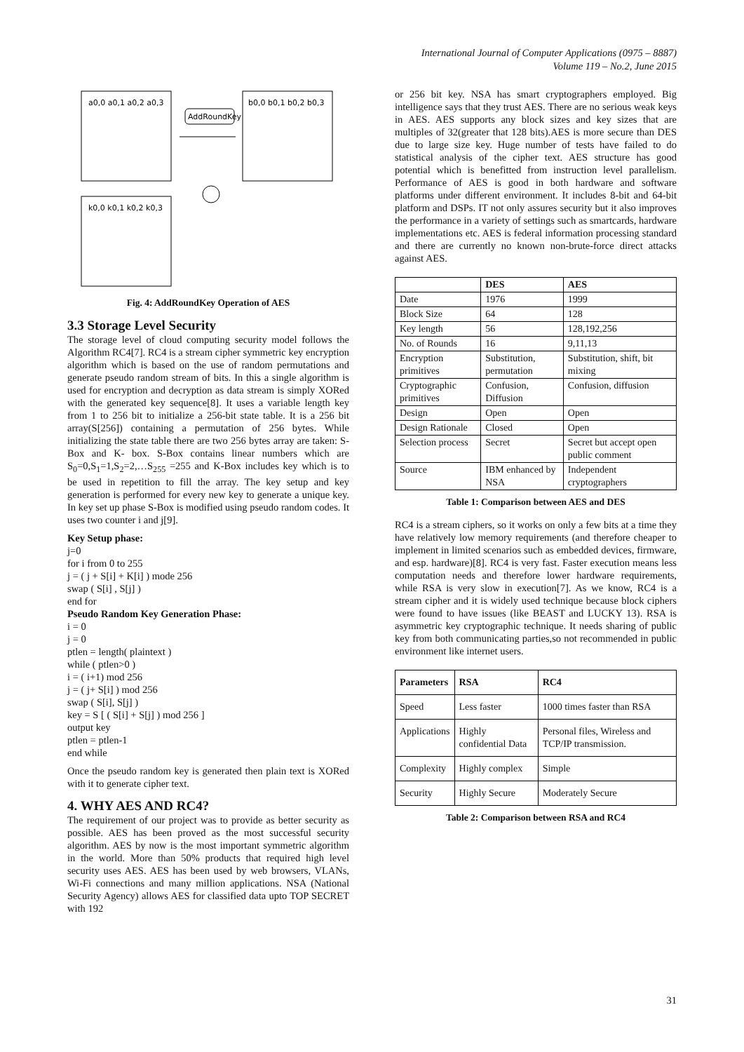International Journal of Computer Applications (0975 – 8887)
Volume 119 – No.2, June 2015
AddRoundKey
a0,0 a0,1 a0,2 a0,3
k0,0 k0,1 k0,2 k0,3
b0,0 b0,1 b0,2 b0,3
Fig. 4: AddRoundKey Operation of AES
3.3 Storage Level Security
The storage level of cloud computing security model follows the Algorithm RC4[7]. RC4 is a stream cipher symmetric key encryption algorithm which is based on the use of random permutations and generate pseudo random stream of bits. In this a single algorithm is used for encryption and decryption as data stream is simply XORed with the generated key sequence[8]. It uses a variable length key from 1 to 256 bit to initialize a 256-bit state table. It is a 256 bit array(S[256]) containing a permutation of 256 bytes. While initializing the state table there are two 256 bytes array are taken: S-Box and K- box. S-Box contains linear numbers which are S<sub>0</sub>=0,S<sub>1</sub>=1,S<sub>2</sub>=2,…S<sub>255</sub> =255 and K-Box includes key which is to be used in repetition to fill the array. The key setup and key generation is performed for every new key to generate a unique key. In key set up phase S-Box is modified using pseudo random codes. It uses two counter i and j[9].
Key Setup phase:
j=0
for i from 0 to 255
j = ( j + S[i] + K[i] ) mode 256
swap ( S[i] , S[j] )
end for
Pseudo Random Key Generation Phase:
i = 0
j = 0
ptlen = length( plaintext )
while ( ptlen>0 )
i = ( i+1) mod 256
j = ( j+ S[i] ) mod 256
swap ( S[i], S[j] )
key = S [ ( S[i] + S[j] ) mod 256 ]
output key
ptlen = ptlen-1
end while
Once the pseudo random key is generated then plain text is XORed with it to generate cipher text.
4. WHY AES AND RC4?
The requirement of our project was to provide as better security as possible. AES has been proved as the most successful security algorithm. AES by now is the most important symmetric algorithm in the world. More than 50% products that required high level security uses AES. AES has been used by web browsers, VLANs, Wi-Fi connections and many million applications. NSA (National Security Agency) allows AES for classified data upto TOP SECRET with 192
or 256 bit key. NSA has smart cryptographers employed. Big intelligence says that they trust AES. There are no serious weak keys in AES. AES supports any block sizes and key sizes that are multiples of 32(greater that 128 bits).AES is more secure than DES due to large size key. Huge number of tests have failed to do statistical analysis of the cipher text. AES structure has good potential which is benefitted from instruction level parallelism. Performance of AES is good in both hardware and software platforms under different environment. It includes 8-bit and 64-bit platform and DSPs. IT not only assures security but it also improves the performance in a variety of settings such as smartcards, hardware implementations etc. AES is federal information processing standard and there are currently no known non-brute-force direct attacks against AES.
| | DES | AES |
| --- | --- | --- |
| Date | 1976 | 1999 |
| Block Size | 64 | 128 |
| Key length | 56 | 128,192,256 |
| No. of Rounds | 16 | 9,11,13 |
| Encryption primitives | Substitution, permutation | Substitution, shift, bit mixing |
| Cryptographic primitives | Confusion, Diffusion | Confusion, diffusion |
| Design | Open | Open |
| Design Rationale | Closed | Open |
| Selection process | Secret | Secret but accept open public comment |
| Source | IBM enhanced by NSA | Independent cryptographers |
Table 1: Comparison between AES and DES
RC4 is a stream ciphers, so it works on only a few bits at a time they have relatively low memory requirements (and therefore cheaper to implement in limited scenarios such as embedded devices, firmware, and esp. hardware)[8]. RC4 is very fast. Faster execution means less computation needs and therefore lower hardware requirements, while RSA is very slow in execution[7]. As we know, RC4 is a stream cipher and it is widely used technique because block ciphers were found to have issues (like BEAST and LUCKY 13). RSA is asymmetric key cryptographic technique. It needs sharing of public key from both communicating parties,so not recommended in public environment like internet users.
| Parameters | RSA | RC4 |
| --- | --- | --- |
| Speed | Less faster | 1000 times faster than RSA |
| Applications | Highly confidential Data | Personal files, Wireless and TCP/IP transmission. |
| Complexity | Highly complex | Simple |
| Security | Highly Secure | Moderately Secure |
Table 2: Comparison between RSA and RC4
31